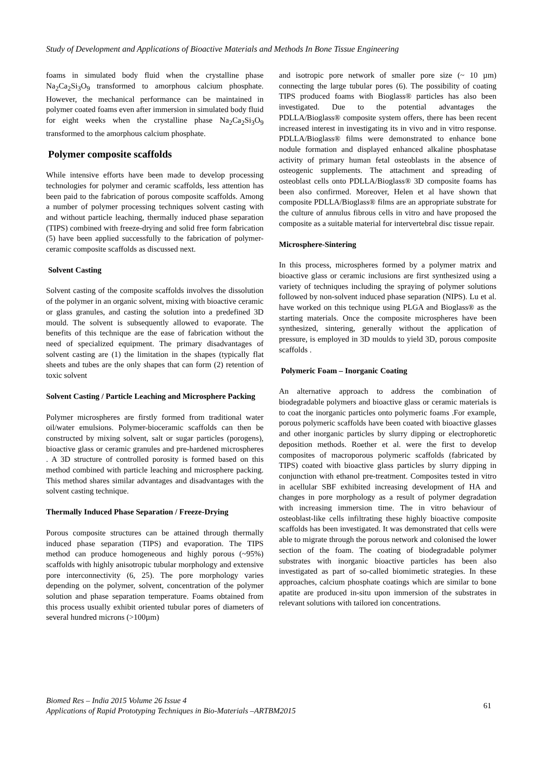Study of Development and Applications of Bioactive Materials and Methods In Bone Tissue Engineering
foams in simulated body fluid when the crystalline phase Na<sub>2</sub>Ca<sub>2</sub>Si<sub>3</sub>O<sub>9</sub> transformed to amorphous calcium phosphate. However, the mechanical performance can be maintained in polymer coated foams even after immersion in simulated body fluid for eight weeks when the crystalline phase Na<sub>2</sub>Ca<sub>2</sub>Si<sub>3</sub>O<sub>9</sub> transformed to the amorphous calcium phosphate.
Polymer composite scaffolds
While intensive efforts have been made to develop processing technologies for polymer and ceramic scaffolds, less attention has been paid to the fabrication of porous composite scaffolds. Among a number of polymer processing techniques solvent casting with and without particle leaching, thermally induced phase separation (TIPS) combined with freeze-drying and solid free form fabrication (5) have been applied successfully to the fabrication of polymer-ceramic composite scaffolds as discussed next.
Solvent Casting
Solvent casting of the composite scaffolds involves the dissolution of the polymer in an organic solvent, mixing with bioactive ceramic or glass granules, and casting the solution into a predefined 3D mould. The solvent is subsequently allowed to evaporate. The benefits of this technique are the ease of fabrication without the need of specialized equipment. The primary disadvantages of solvent casting are (1) the limitation in the shapes (typically flat sheets and tubes are the only shapes that can form (2) retention of toxic solvent
Solvent Casting / Particle Leaching and Microsphere Packing
Polymer microspheres are firstly formed from traditional water oil/water emulsions. Polymer-bioceramic scaffolds can then be constructed by mixing solvent, salt or sugar particles (porogens), bioactive glass or ceramic granules and pre-hardened microspheres . A 3D structure of controlled porosity is formed based on this method combined with particle leaching and microsphere packing. This method shares similar advantages and disadvantages with the solvent casting technique.
Thermally Induced Phase Separation / Freeze-Drying
Porous composite structures can be attained through thermally induced phase separation (TIPS) and evaporation. The TIPS method can produce homogeneous and highly porous (~95%) scaffolds with highly anisotropic tubular morphology and extensive pore interconnectivity (6, 25). The pore morphology varies depending on the polymer, solvent, concentration of the polymer solution and phase separation temperature. Foams obtained from this process usually exhibit oriented tubular pores of diameters of several hundred microns (>100µm)
and isotropic pore network of smaller pore size (~ 10 µm) connecting the large tubular pores (6). The possibility of coating TIPS produced foams with Bioglass® particles has also been investigated. Due to the potential advantages the PDLLA/Bioglass® composite system offers, there has been recent increased interest in investigating its in vivo and in vitro response. PDLLA/Bioglass® films were demonstrated to enhance bone nodule formation and displayed enhanced alkaline phosphatase activity of primary human fetal osteoblasts in the absence of osteogenic supplements. The attachment and spreading of osteoblast cells onto PDLLA/Bioglass® 3D composite foams has been also confirmed. Moreover, Helen et al have shown that composite PDLLA/Bioglass® films are an appropriate substrate for the culture of annulus fibrous cells in vitro and have proposed the composite as a suitable material for intervertebral disc tissue repair.
Microsphere-Sintering
In this process, microspheres formed by a polymer matrix and bioactive glass or ceramic inclusions are first synthesized using a variety of techniques including the spraying of polymer solutions followed by non-solvent induced phase separation (NIPS). Lu et al. have worked on this technique using PLGA and Bioglass® as the starting materials. Once the composite microspheres have been synthesized, sintering, generally without the application of pressure, is employed in 3D moulds to yield 3D, porous composite scaffolds .
Polymeric Foam – Inorganic Coating
An alternative approach to address the combination of biodegradable polymers and bioactive glass or ceramic materials is to coat the inorganic particles onto polymeric foams .For example, porous polymeric scaffolds have been coated with bioactive glasses and other inorganic particles by slurry dipping or electrophoretic deposition methods. Roether et al. were the first to develop composites of macroporous polymeric scaffolds (fabricated by TIPS) coated with bioactive glass particles by slurry dipping in conjunction with ethanol pre-treatment. Composites tested in vitro in acellular SBF exhibited increasing development of HA and changes in pore morphology as a result of polymer degradation with increasing immersion time. The in vitro behaviour of osteoblast-like cells infiltrating these highly bioactive composite scaffolds has been investigated. It was demonstrated that cells were able to migrate through the porous network and colonised the lower section of the foam. The coating of biodegradable polymer substrates with inorganic bioactive particles has been also investigated as part of so-called biomimetic strategies. In these approaches, calcium phosphate coatings which are similar to bone apatite are produced in-situ upon immersion of the substrates in relevant solutions with tailored ion concentrations.
Biomed Res – India 2015 Volume 26 Issue 4
Applications of Rapid Prototyping Techniques in Bio-Materials –ARTBM2015
61